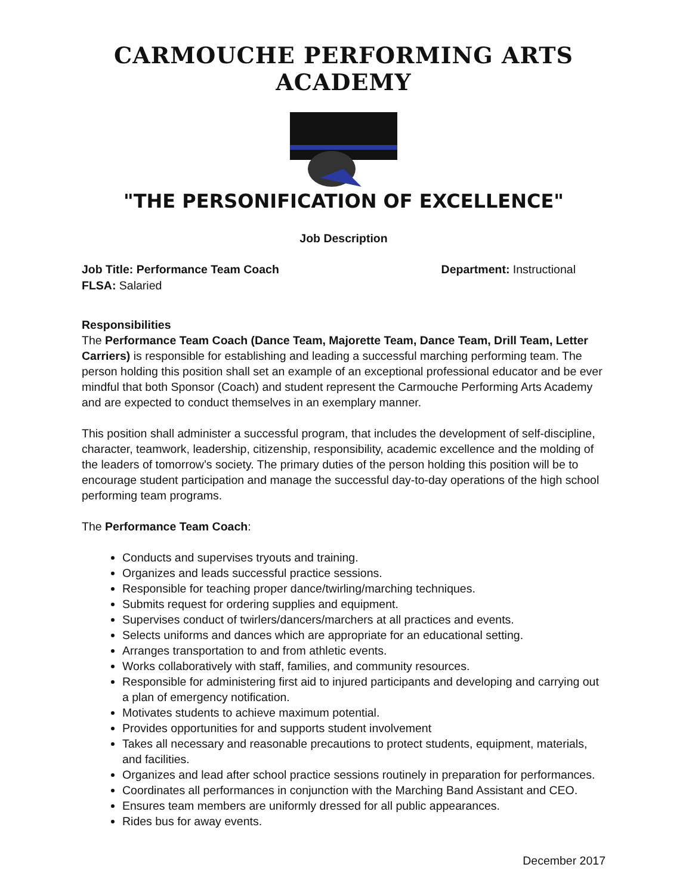CARMOUCHE PERFORMING ARTS ACADEMY
"THE PERSONIFICATION OF EXCELLENCE"
Job Description
Job Title: Performance Team Coach Department: Instructional
FLSA: Salaried
Responsibilities
The Performance Team Coach (Dance Team, Majorette Team, Dance Team, Drill Team, Letter Carriers) is responsible for establishing and leading a successful marching performing team. The person holding this position shall set an example of an exceptional professional educator and be ever mindful that both Sponsor (Coach) and student represent the Carmouche Performing Arts Academy and are expected to conduct themselves in an exemplary manner.
This position shall administer a successful program, that includes the development of self-discipline, character, teamwork, leadership, citizenship, responsibility, academic excellence and the molding of the leaders of tomorrow’s society. The primary duties of the person holding this position will be to encourage student participation and manage the successful day-to-day operations of the high school performing team programs.
The Performance Team Coach:
Conducts and supervises tryouts and training.
Organizes and leads successful practice sessions.
Responsible for teaching proper dance/twirling/marching techniques.
Submits request for ordering supplies and equipment.
Supervises conduct of twirlers/dancers/marchers at all practices and events.
Selects uniforms and dances which are appropriate for an educational setting.
Arranges transportation to and from athletic events.
Works collaboratively with staff, families, and community resources.
Responsible for administering first aid to injured participants and developing and carrying out a plan of emergency notification.
Motivates students to achieve maximum potential.
Provides opportunities for and supports student involvement
Takes all necessary and reasonable precautions to protect students, equipment, materials, and facilities.
Organizes and lead after school practice sessions routinely in preparation for performances.
Coordinates all performances in conjunction with the Marching Band Assistant and CEO.
Ensures team members are uniformly dressed for all public appearances.
Rides bus for away events.
December 2017